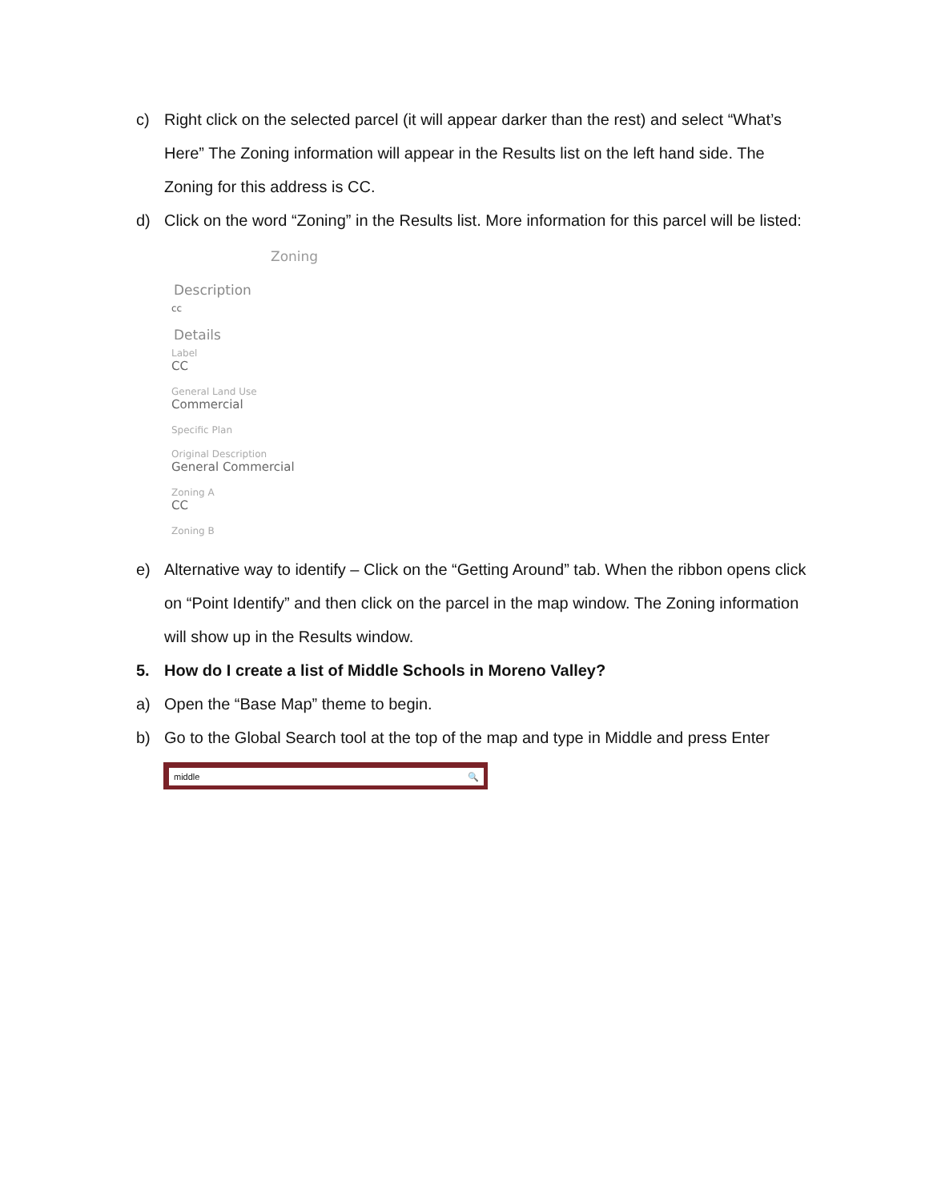c) Right click on the selected parcel (it will appear darker than the rest) and select “What’s Here” The Zoning information will appear in the Results list on the left hand side. The Zoning for this address is CC.
d) Click on the word “Zoning” in the Results list. More information for this parcel will be listed:
Zoning
Description
cc
Details
Label
CC
General Land Use
Commercial
Specific Plan
Original Description
General Commercial
Zoning A
CC
Zoning B
e) Alternative way to identify – Click on the “Getting Around” tab. When the ribbon opens click on “Point Identify” and then click on the parcel in the map window. The Zoning information will show up in the Results window.
5. How do I create a list of Middle Schools in Moreno Valley?
a) Open the “Base Map” theme to begin.
b) Go to the Global Search tool at the top of the map and type in Middle and press Enter
middle 🔍